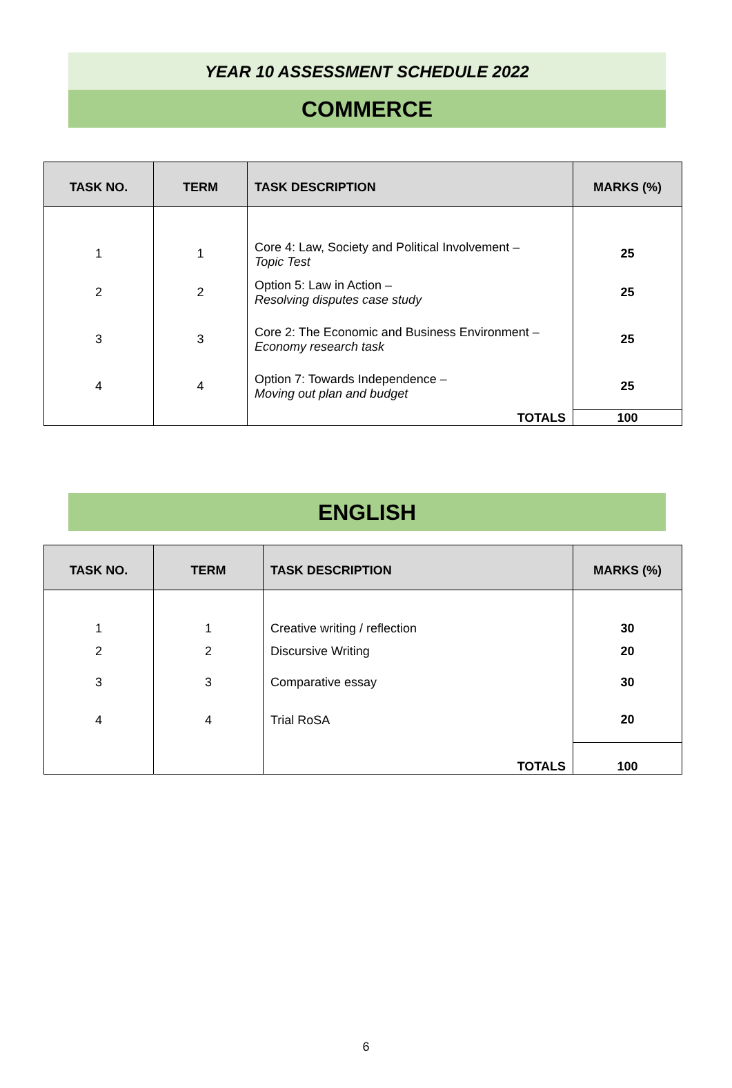YEAR 10 ASSESSMENT SCHEDULE 2022
COMMERCE
| TASK NO. | TERM | TASK DESCRIPTION | MARKS (%) |
| --- | --- | --- | --- |
| 1 | 1 | Core 4: Law, Society and Political Involvement – Topic Test | 25 |
| 2 | 2 | Option 5: Law in Action – Resolving disputes case study | 25 |
| 3 | 3 | Core 2: The Economic and Business Environment – Economy research task | 25 |
| 4 | 4 | Option 7: Towards Independence – Moving out plan and budget | 25 |
| | | TOTALS | 100 |
ENGLISH
| TASK NO. | TERM | TASK DESCRIPTION | MARKS (%) |
| --- | --- | --- | --- |
| 1 | 1 | Creative writing / reflection | 30 |
| 2 | 2 | Discursive Writing | 20 |
| 3 | 3 | Comparative essay | 30 |
| 4 | 4 | Trial RoSA | 20 |
| | | TOTALS | 100 |
6